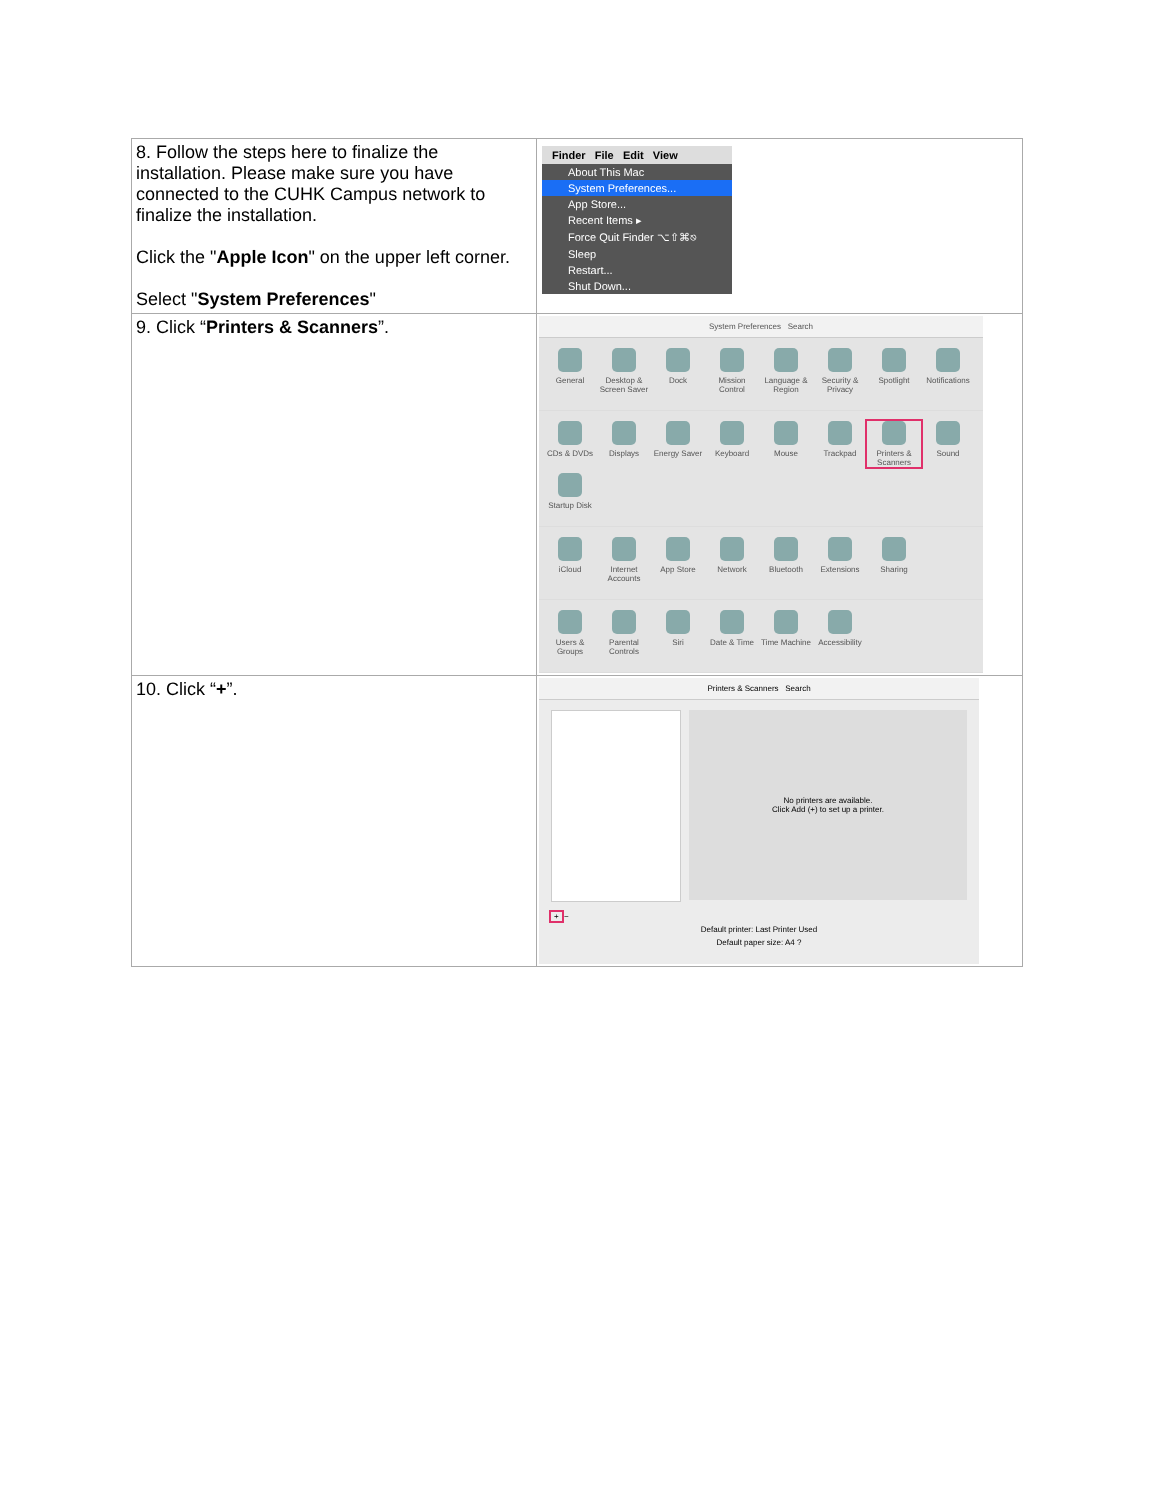| 8. Follow the steps here to finalize the installation. Please make sure you have connected to the CUHK Campus network to finalize the installation. Click the " Apple Icon " on the upper left corner. Select " System Preferences " | Finder File Edit View About This Mac System Preferences... App Store... Recent Items ▸ Force Quit Finder ⌥⇧⌘⎋ Sleep Restart... Shut Down... |
| 9. Click “ Printers & Scanners ”. | System Preferences Search General Desktop & Screen Saver Dock Mission Control Language & Region Security & Privacy Spotlight Notifications CDs & DVDs Displays Energy Saver Keyboard Mouse Trackpad Printers & Scanners Sound Startup Disk iCloud Internet Accounts App Store Network Bluetooth Extensions Sharing Users & Groups Parental Controls Siri Date & Time Time Machine Accessibility |
| 10. Click “ + ”. | Printers & Scanners Search No printers are available. Click Add (+) to set up a printer. + − Default printer: Last Printer Used Default paper size: A4 ? |